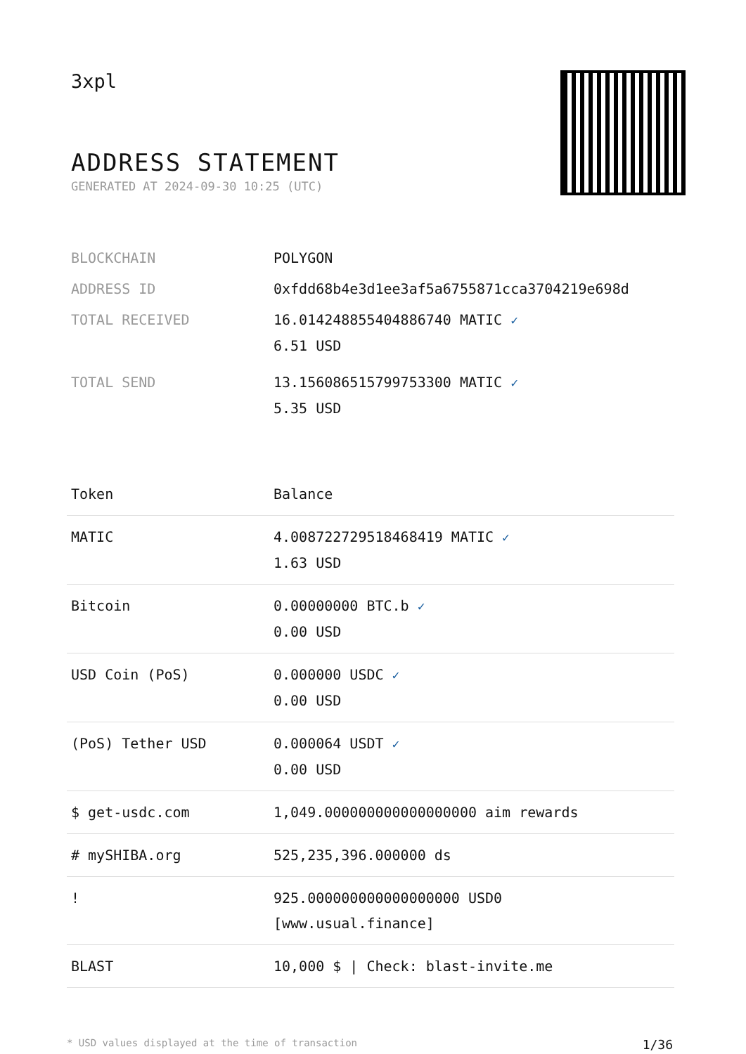3xpl
ADDRESS STATEMENT
GENERATED AT 2024-09-30 10:25 (UTC)
| BLOCKCHAIN | POLYGON |
| ADDRESS ID | 0xfdd68b4e3d1ee3af5a6755871cca3704219e698d |
| TOTAL RECEIVED | 16.014248855404886740 MATIC ✓ 6.51 USD |
| TOTAL SEND | 13.156086515799753300 MATIC ✓ 5.35 USD |
| Token | Balance |
| --- | --- |
| MATIC | 4.008722729518468419 MATIC ✓ 1.63 USD |
| Bitcoin | 0.00000000 BTC.b ✓ 0.00 USD |
| USD Coin (PoS) | 0.000000 USDC ✓ 0.00 USD |
| (PoS) Tether USD | 0.000064 USDT ✓ 0.00 USD |
| $ get-usdc.com | 1,049.000000000000000000 aim rewards |
| # mySHIBA.org | 525,235,396.000000 ds |
| ! | 925.000000000000000000 USD0 [www.usual.finance] |
| BLAST | 10,000 $ / Check: blast-invite.me |
* USD values displayed at the time of transaction 1/36